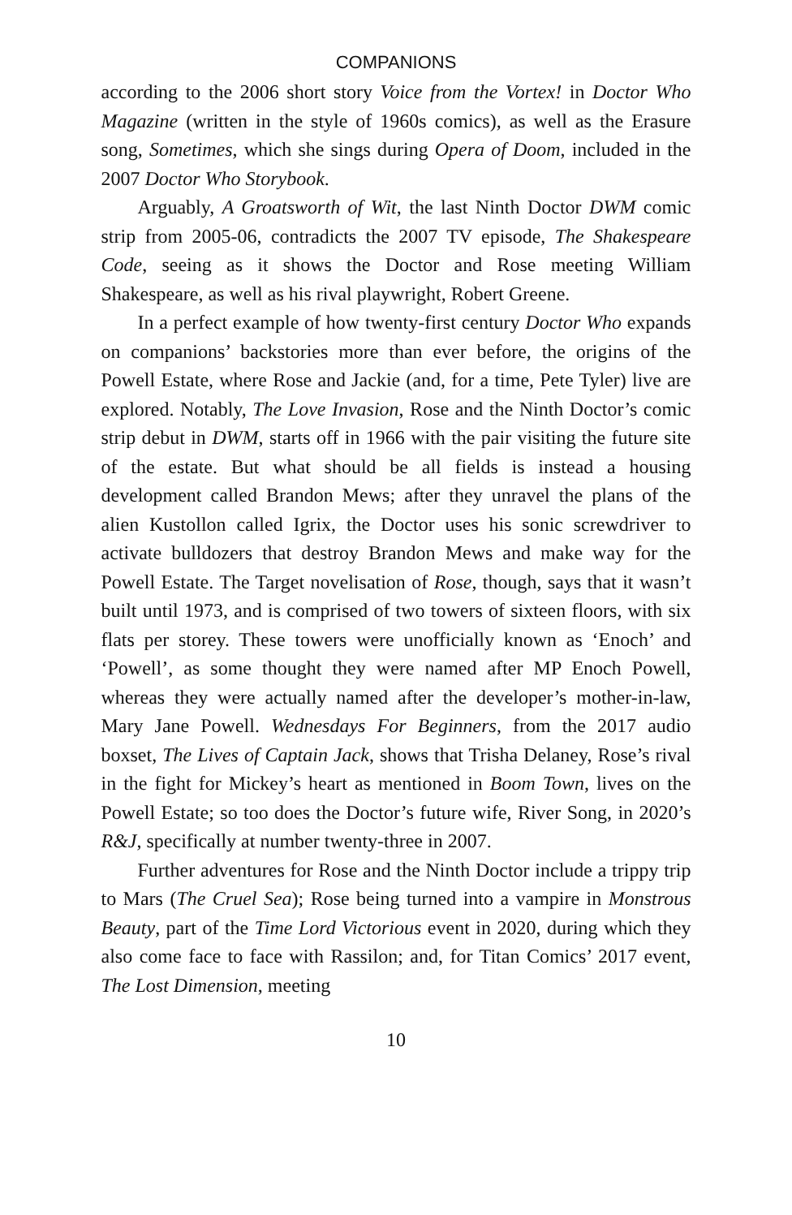COMPANIONS
according to the 2006 short story Voice from the Vortex! in Doctor Who Magazine (written in the style of 1960s comics), as well as the Erasure song, Sometimes, which she sings during Opera of Doom, included in the 2007 Doctor Who Storybook.
Arguably, A Groatsworth of Wit, the last Ninth Doctor DWM comic strip from 2005-06, contradicts the 2007 TV episode, The Shakespeare Code, seeing as it shows the Doctor and Rose meeting William Shakespeare, as well as his rival playwright, Robert Greene.
In a perfect example of how twenty-first century Doctor Who expands on companions’ backstories more than ever before, the origins of the Powell Estate, where Rose and Jackie (and, for a time, Pete Tyler) live are explored. Notably, The Love Invasion, Rose and the Ninth Doctor’s comic strip debut in DWM, starts off in 1966 with the pair visiting the future site of the estate. But what should be all fields is instead a housing development called Brandon Mews; after they unravel the plans of the alien Kustollon called Igrix, the Doctor uses his sonic screwdriver to activate bulldozers that destroy Brandon Mews and make way for the Powell Estate. The Target novelisation of Rose, though, says that it wasn’t built until 1973, and is comprised of two towers of sixteen floors, with six flats per storey. These towers were unofficially known as ‘Enoch’ and ‘Powell’, as some thought they were named after MP Enoch Powell, whereas they were actually named after the developer’s mother-in-law, Mary Jane Powell. Wednesdays For Beginners, from the 2017 audio boxset, The Lives of Captain Jack, shows that Trisha Delaney, Rose’s rival in the fight for Mickey’s heart as mentioned in Boom Town, lives on the Powell Estate; so too does the Doctor’s future wife, River Song, in 2020’s R&J, specifically at number twenty-three in 2007.
Further adventures for Rose and the Ninth Doctor include a trippy trip to Mars (The Cruel Sea); Rose being turned into a vampire in Monstrous Beauty, part of the Time Lord Victorious event in 2020, during which they also come face to face with Rassilon; and, for Titan Comics’ 2017 event, The Lost Dimension, meeting
10